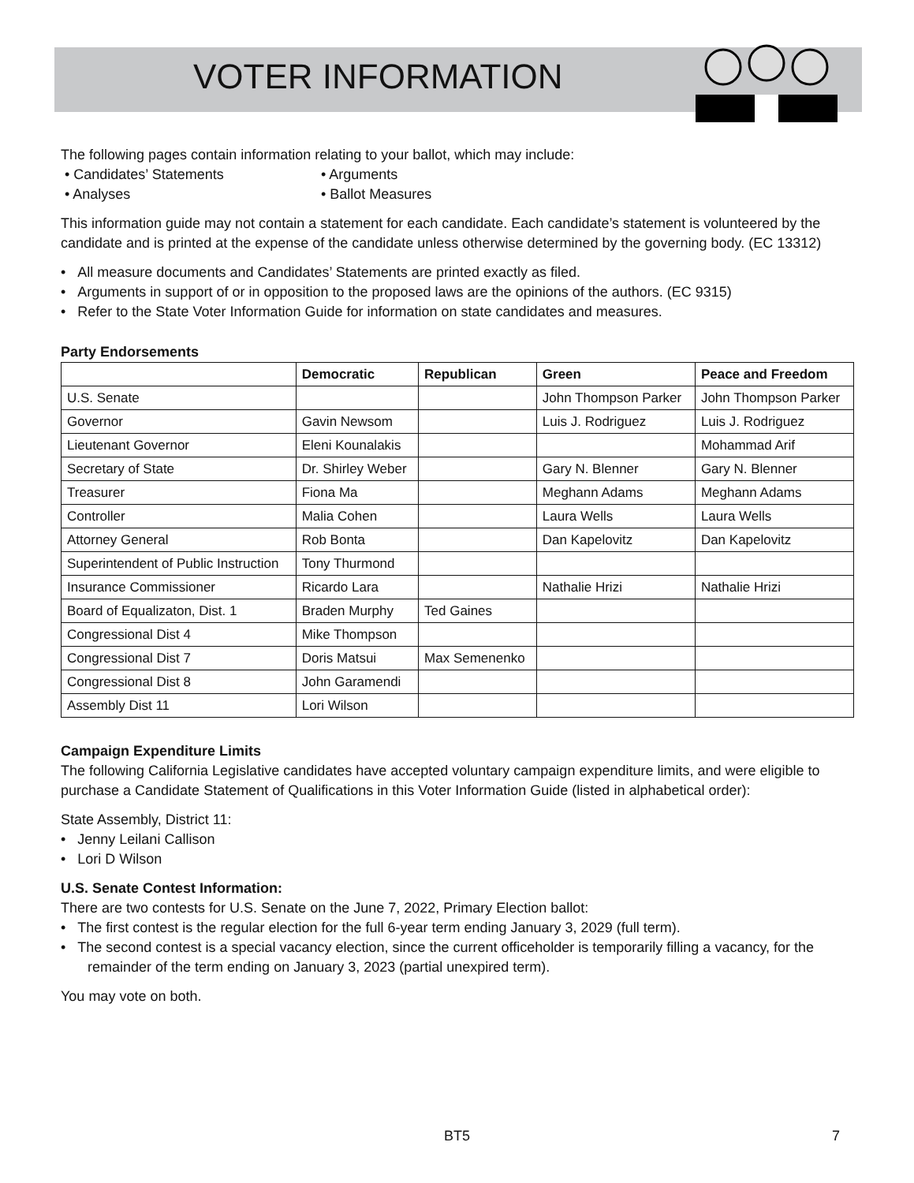VOTER INFORMATION
The following pages contain information relating to your ballot, which may include:
• Candidates’ Statements
• Analyses
• Arguments
• Ballot Measures
This information guide may not contain a statement for each candidate. Each candidate’s statement is volunteered by the candidate and is printed at the expense of the candidate unless otherwise determined by the governing body. (EC 13312)
• All measure documents and Candidates’ Statements are printed exactly as filed.
• Arguments in support of or in opposition to the proposed laws are the opinions of the authors. (EC 9315)
• Refer to the State Voter Information Guide for information on state candidates and measures.
Party Endorsements
| | Democratic | Republican | Green | Peace and Freedom |
| --- | --- | --- | --- | --- |
| U.S. Senate | | | John Thompson Parker | John Thompson Parker |
| Governor | Gavin Newsom | | Luis J. Rodriguez | Luis J. Rodriguez |
| Lieutenant Governor | Eleni Kounalakis | | | Mohammad Arif |
| Secretary of State | Dr. Shirley Weber | | Gary N. Blenner | Gary N. Blenner |
| Treasurer | Fiona Ma | | Meghann Adams | Meghann Adams |
| Controller | Malia Cohen | | Laura Wells | Laura Wells |
| Attorney General | Rob Bonta | | Dan Kapelovitz | Dan Kapelovitz |
| Superintendent of Public Instruction | Tony Thurmond | | | |
| Insurance Commissioner | Ricardo Lara | | Nathalie Hrizi | Nathalie Hrizi |
| Board of Equalizaton, Dist. 1 | Braden Murphy | Ted Gaines | | |
| Congressional Dist 4 | Mike Thompson | | | |
| Congressional Dist 7 | Doris Matsui | Max Semenenko | | |
| Congressional Dist 8 | John Garamendi | | | |
| Assembly Dist 11 | Lori Wilson | | | |
Campaign Expenditure Limits
The following California Legislative candidates have accepted voluntary campaign expenditure limits, and were eligible to purchase a Candidate Statement of Qualifications in this Voter Information Guide (listed in alphabetical order):
State Assembly, District 11:
• Jenny Leilani Callison
• Lori D Wilson
U.S. Senate Contest Information:
There are two contests for U.S. Senate on the June 7, 2022, Primary Election ballot:
• The first contest is the regular election for the full 6-year term ending January 3, 2029 (full term).
• The second contest is a special vacancy election, since the current officeholder is temporarily filling a vacancy, for the remainder of the term ending on January 3, 2023 (partial unexpired term).
You may vote on both.
BT5 7